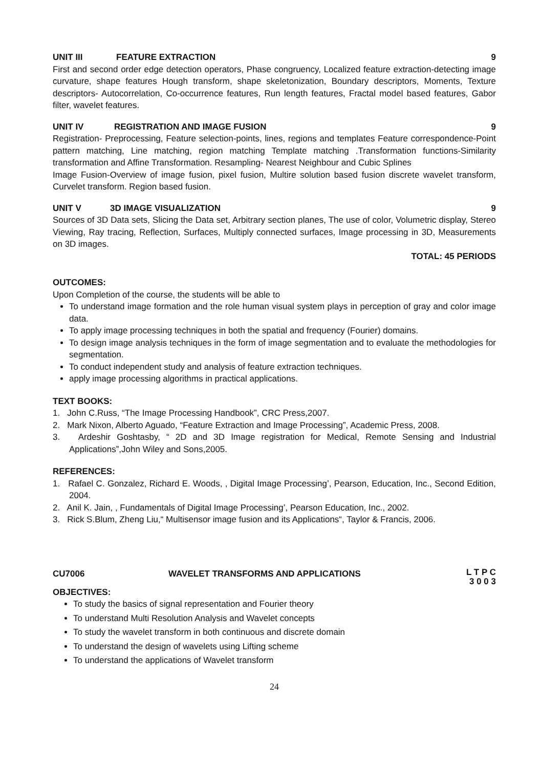UNIT III FEATURE EXTRACTION 9
First and second order edge detection operators, Phase congruency, Localized feature extraction-detecting image curvature, shape features Hough transform, shape skeletonization, Boundary descriptors, Moments, Texture descriptors- Autocorrelation, Co-occurrence features, Run length features, Fractal model based features, Gabor filter, wavelet features.
UNIT IV REGISTRATION AND IMAGE FUSION 9
Registration- Preprocessing, Feature selection-points, lines, regions and templates Feature correspondence-Point pattern matching, Line matching, region matching Template matching .Transformation functions-Similarity transformation and Affine Transformation. Resampling- Nearest Neighbour and Cubic Splines
Image Fusion-Overview of image fusion, pixel fusion, Multire solution based fusion discrete wavelet transform, Curvelet transform. Region based fusion.
UNIT V 3D IMAGE VISUALIZATION 9
Sources of 3D Data sets, Slicing the Data set, Arbitrary section planes, The use of color, Volumetric display, Stereo Viewing, Ray tracing, Reflection, Surfaces, Multiply connected surfaces, Image processing in 3D, Measurements on 3D images.
TOTAL: 45 PERIODS
OUTCOMES:
Upon Completion of the course, the students will be able to
To understand image formation and the role human visual system plays in perception of gray and color image data.
To apply image processing techniques in both the spatial and frequency (Fourier) domains.
To design image analysis techniques in the form of image segmentation and to evaluate the methodologies for segmentation.
To conduct independent study and analysis of feature extraction techniques.
apply image processing algorithms in practical applications.
TEXT BOOKS:
1. John C.Russ, “The Image Processing Handbook”, CRC Press,2007.
2. Mark Nixon, Alberto Aguado, “Feature Extraction and Image Processing”, Academic Press, 2008.
3. Ardeshir Goshtasby, “ 2D and 3D Image registration for Medical, Remote Sensing and Industrial Applications”,John Wiley and Sons,2005.
REFERENCES:
1. Rafael C. Gonzalez, Richard E. Woods, , Digital Image Processing’, Pearson, Education, Inc., Second Edition, 2004.
2. Anil K. Jain, , Fundamentals of Digital Image Processing’, Pearson Education, Inc., 2002.
3. Rick S.Blum, Zheng Liu,“ Multisensor image fusion and its Applications“, Taylor & Francis, 2006.
CU7006 WAVELET TRANSFORMS AND APPLICATIONS L T P C
3 0 0 3
OBJECTIVES:
To study the basics of signal representation and Fourier theory
To understand Multi Resolution Analysis and Wavelet concepts
To study the wavelet transform in both continuous and discrete domain
To understand the design of wavelets using Lifting scheme
To understand the applications of Wavelet transform
24